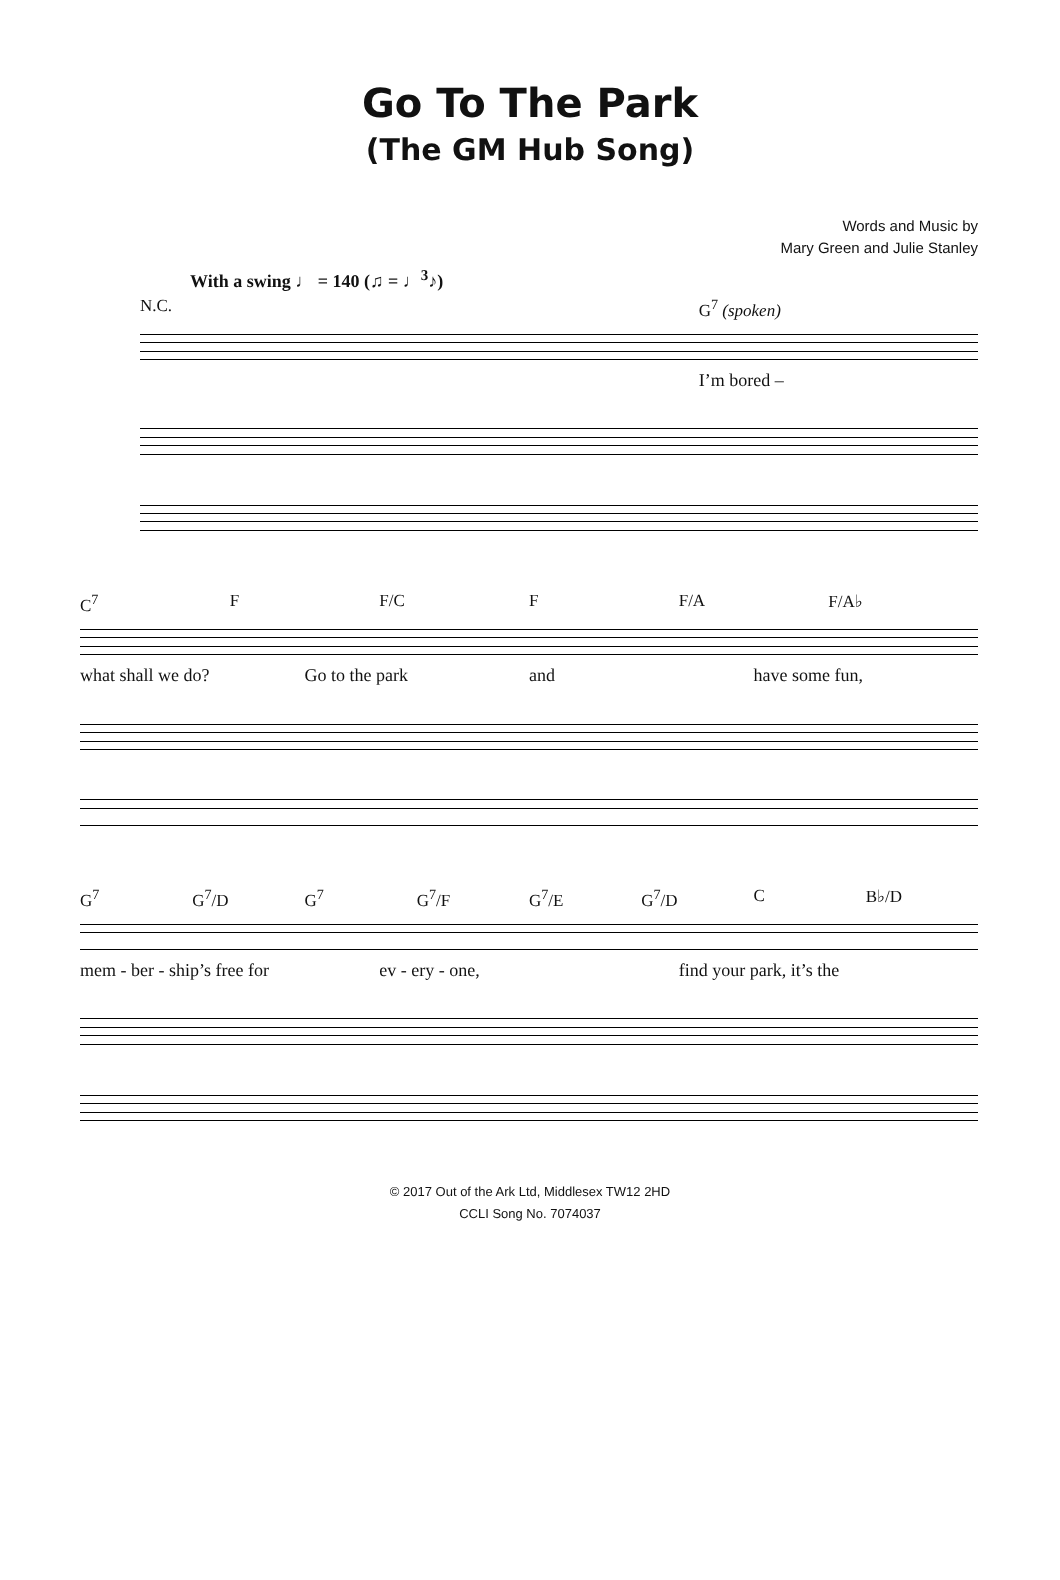Go To The Park
(The GM Hub Song)
Words and Music by
Mary Green and Julie Stanley
With a swing ♩ = 140 (♫ = ♩<sup>3</sup>♪)
N.C. G<sup>7</sup> (spoken)
I’m bored –
C<sup>7</sup> F F/C F F/A F/A♭
what shall we do? Go to the park and have some fun,
G<sup>7</sup> G<sup>7</sup>/D G<sup>7</sup> G<sup>7</sup>/F G<sup>7</sup>/E G<sup>7</sup>/D C B♭/D
mem - ber - ship’s free for ev - ery - one, find your park, it’s the
© 2017 Out of the Ark Ltd, Middlesex TW12 2HD
CCLI Song No. 7074037